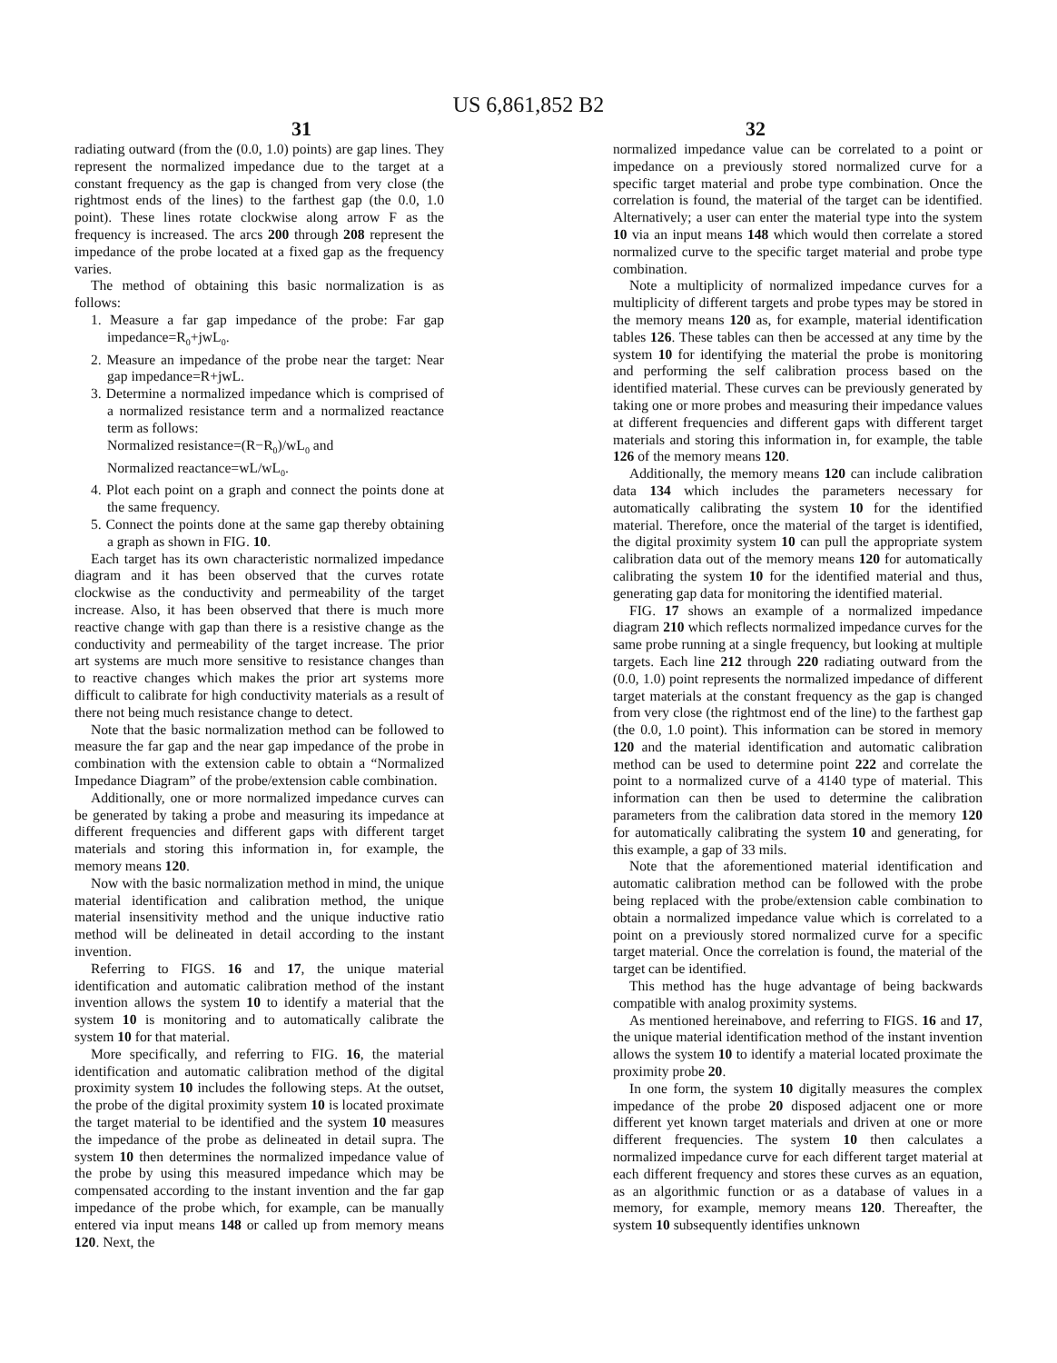US 6,861,852 B2
31 32
radiating outward (from the (0.0, 1.0) points) are gap lines. They represent the normalized impedance due to the target at a constant frequency as the gap is changed from very close (the rightmost ends of the lines) to the farthest gap (the 0.0, 1.0 point). These lines rotate clockwise along arrow F as the frequency is increased. The arcs 200 through 208 represent the impedance of the probe located at a fixed gap as the frequency varies.
The method of obtaining this basic normalization is as follows:
1. Measure a far gap impedance of the probe: Far gap impedance=R<sub>0</sub>+jwL<sub>0</sub>.
2. Measure an impedance of the probe near the target: Near gap impedance=R+jwL.
3. Determine a normalized impedance which is comprised of a normalized resistance term and a normalized reactance term as follows:
Normalized resistance=(R−R<sub>0</sub>)/wL<sub>0</sub> and
Normalized reactance=wL/wL<sub>0</sub>.
4. Plot each point on a graph and connect the points done at the same frequency.
5. Connect the points done at the same gap thereby obtaining a graph as shown in FIG. 10.
Each target has its own characteristic normalized impedance diagram and it has been observed that the curves rotate clockwise as the conductivity and permeability of the target increase. Also, it has been observed that there is much more reactive change with gap than there is a resistive change as the conductivity and permeability of the target increase. The prior art systems are much more sensitive to resistance changes than to reactive changes which makes the prior art systems more difficult to calibrate for high conductivity materials as a result of there not being much resistance change to detect.
Note that the basic normalization method can be followed to measure the far gap and the near gap impedance of the probe in combination with the extension cable to obtain a “Normalized Impedance Diagram” of the probe/extension cable combination.
Additionally, one or more normalized impedance curves can be generated by taking a probe and measuring its impedance at different frequencies and different gaps with different target materials and storing this information in, for example, the memory means 120.
Now with the basic normalization method in mind, the unique material identification and calibration method, the unique material insensitivity method and the unique inductive ratio method will be delineated in detail according to the instant invention.
Referring to FIGS. 16 and 17, the unique material identification and automatic calibration method of the instant invention allows the system 10 to identify a material that the system 10 is monitoring and to automatically calibrate the system 10 for that material.
More specifically, and referring to FIG. 16, the material identification and automatic calibration method of the digital proximity system 10 includes the following steps. At the outset, the probe of the digital proximity system 10 is located proximate the target material to be identified and the system 10 measures the impedance of the probe as delineated in detail supra. The system 10 then determines the normalized impedance value of the probe by using this measured impedance which may be compensated according to the instant invention and the far gap impedance of the probe which, for example, can be manually entered via input means 148 or called up from memory means 120. Next, the
normalized impedance value can be correlated to a point or impedance on a previously stored normalized curve for a specific target material and probe type combination. Once the correlation is found, the material of the target can be identified. Alternatively; a user can enter the material type into the system 10 via an input means 148 which would then correlate a stored normalized curve to the specific target material and probe type combination.
Note a multiplicity of normalized impedance curves for a multiplicity of different targets and probe types may be stored in the memory means 120 as, for example, material identification tables 126. These tables can then be accessed at any time by the system 10 for identifying the material the probe is monitoring and performing the self calibration process based on the identified material. These curves can be previously generated by taking one or more probes and measuring their impedance values at different frequencies and different gaps with different target materials and storing this information in, for example, the table 126 of the memory means 120.
Additionally, the memory means 120 can include calibration data 134 which includes the parameters necessary for automatically calibrating the system 10 for the identified material. Therefore, once the material of the target is identified, the digital proximity system 10 can pull the appropriate system calibration data out of the memory means 120 for automatically calibrating the system 10 for the identified material and thus, generating gap data for monitoring the identified material.
FIG. 17 shows an example of a normalized impedance diagram 210 which reflects normalized impedance curves for the same probe running at a single frequency, but looking at multiple targets. Each line 212 through 220 radiating outward from the (0.0, 1.0) point represents the normalized impedance of different target materials at the constant frequency as the gap is changed from very close (the rightmost end of the line) to the farthest gap (the 0.0, 1.0 point). This information can be stored in memory 120 and the material identification and automatic calibration method can be used to determine point 222 and correlate the point to a normalized curve of a 4140 type of material. This information can then be used to determine the calibration parameters from the calibration data stored in the memory 120 for automatically calibrating the system 10 and generating, for this example, a gap of 33 mils.
Note that the aforementioned material identification and automatic calibration method can be followed with the probe being replaced with the probe/extension cable combination to obtain a normalized impedance value which is correlated to a point on a previously stored normalized curve for a specific target material. Once the correlation is found, the material of the target can be identified.
This method has the huge advantage of being backwards compatible with analog proximity systems.
As mentioned hereinabove, and referring to FIGS. 16 and 17, the unique material identification method of the instant invention allows the system 10 to identify a material located proximate the proximity probe 20.
In one form, the system 10 digitally measures the complex impedance of the probe 20 disposed adjacent one or more different yet known target materials and driven at one or more different frequencies. The system 10 then calculates a normalized impedance curve for each different target material at each different frequency and stores these curves as an equation, as an algorithmic function or as a database of values in a memory, for example, memory means 120. Thereafter, the system 10 subsequently identifies unknown